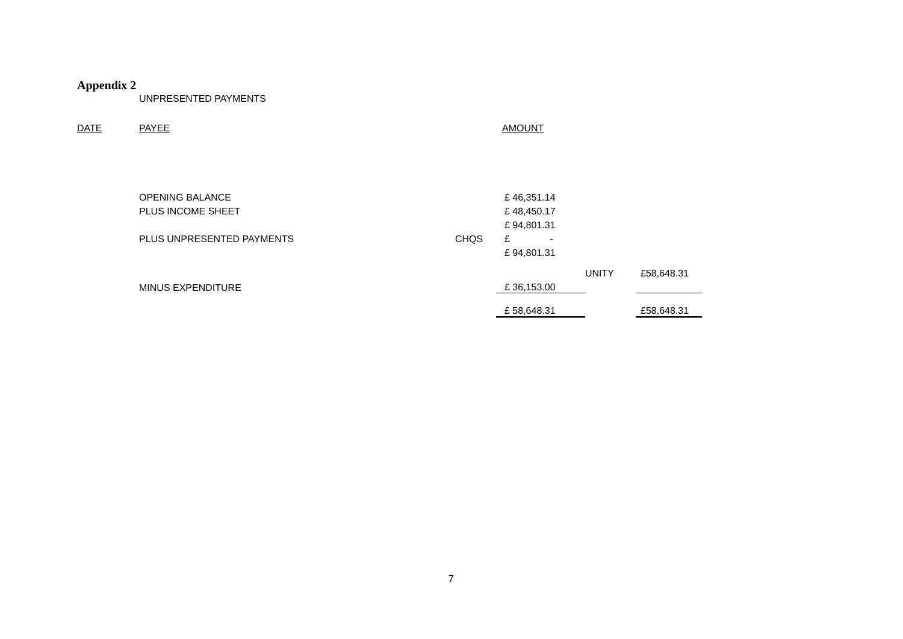Appendix 2
UNPRESENTED PAYMENTS
| DATE | PAYEE | | AMOUNT | | |
| | OPENING BALANCE | | £ 46,351.14 | | |
| | PLUS INCOME SHEET | | £ 48,450.17 | | |
| | | | £ 94,801.31 | | |
| | PLUS UNPRESENTED PAYMENTS | CHQS | £ - | | |
| | | | £ 94,801.31 | | |
| | | | | UNITY | £58,648.31 |
| | MINUS EXPENDITURE | | £ 36,153.00 | | |
| | | | £ 58,648.31 | | £58,648.31 |
7